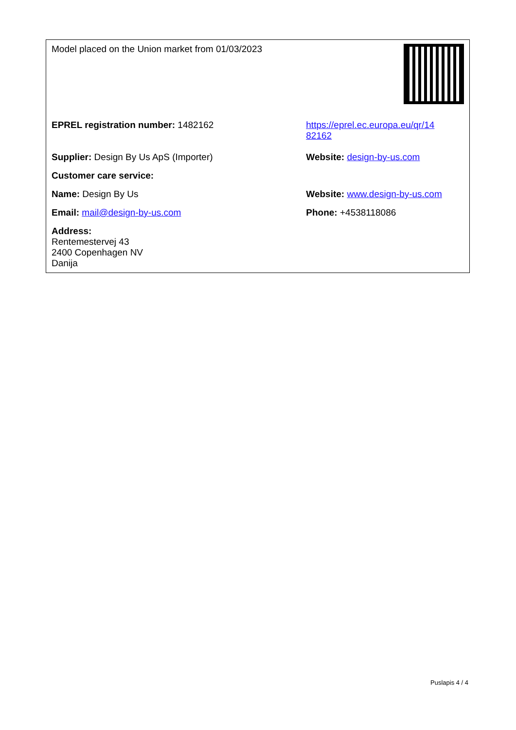| Model placed on the Union market from 01/03/2023 | |
| EPREL registration number: 1482162 | https://eprel.ec.europa.eu/qr/14 82162 |
| Supplier: Design By Us ApS (Importer) | Website: design-by-us.com |
| Customer care service: | |
| Name: Design By Us | Website: www.design-by-us.com |
| Email: mail@design-by-us.com | Phone: +4538118086 |
| Address: Rentemestervej 43 2400 Copenhagen NV Danija | |
Puslapis 4 / 4